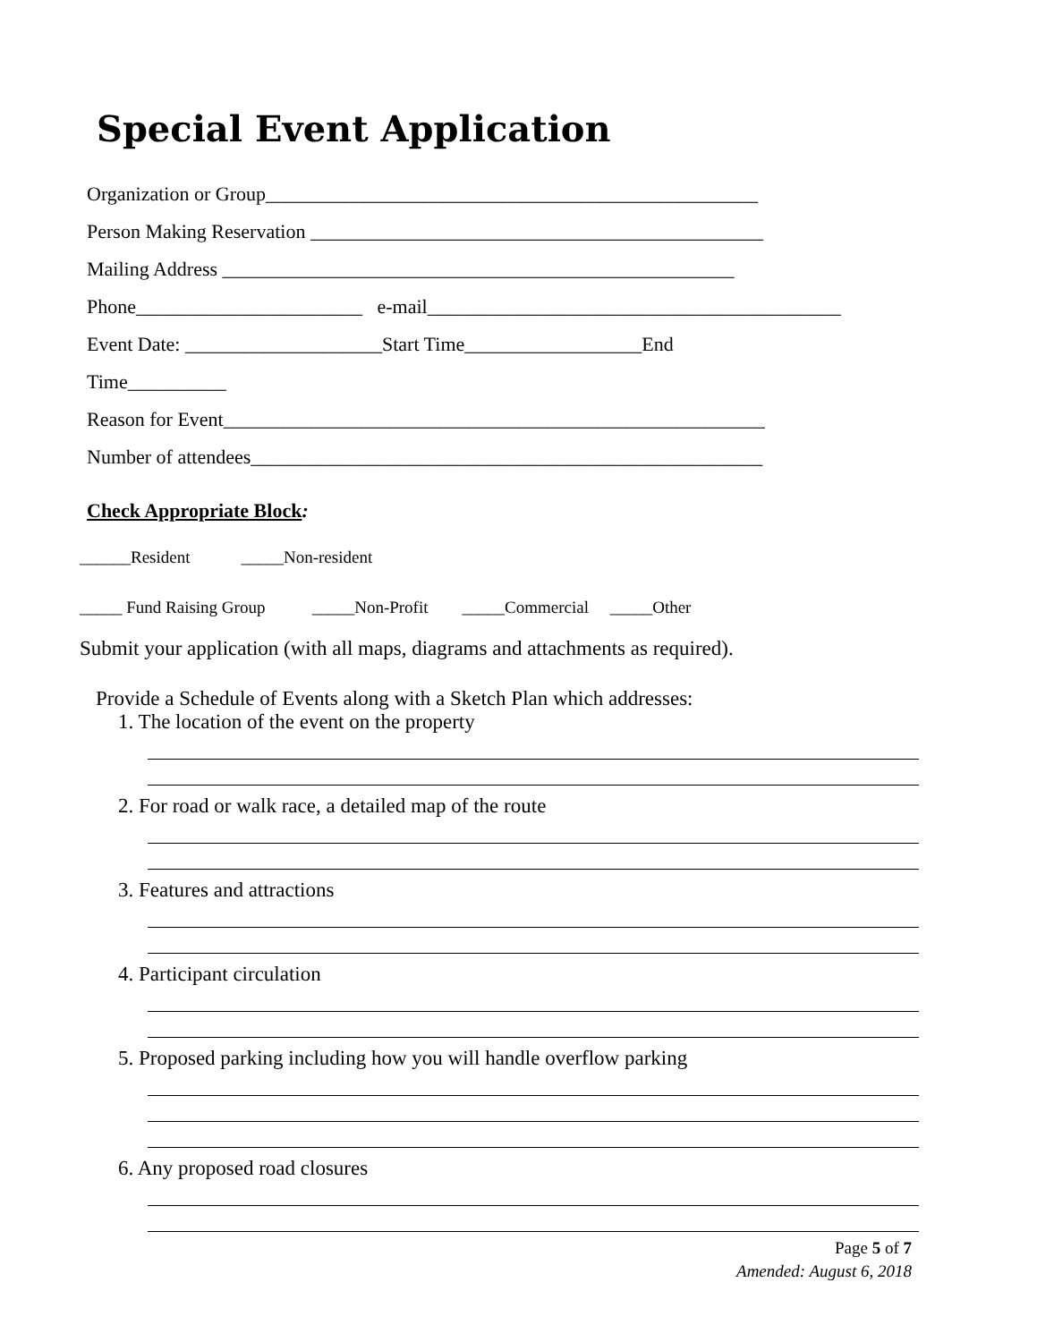Special Event Application
Organization or Group__________________________________________________
Person Making Reservation ______________________________________________
Mailing Address ____________________________________________________
Phone_______________________ e-mail__________________________________________
Event Date: ____________________Start Time__________________End
Time__________
Reason for Event_______________________________________________________
Number of attendees____________________________________________________
Check Appropriate Block:
______Resident _____Non-resident
_____ Fund Raising Group _____Non-Profit _____Commercial _____Other
Submit your application (with all maps, diagrams and attachments as required).
Provide a Schedule of Events along with a Sketch Plan which addresses:
1. The location of the event on the property
2. For road or walk race, a detailed map of the route
3. Features and attractions
4. Participant circulation
5. Proposed parking including how you will handle overflow parking
6. Any proposed road closures
Page 5 of 7
Amended: August 6, 2018